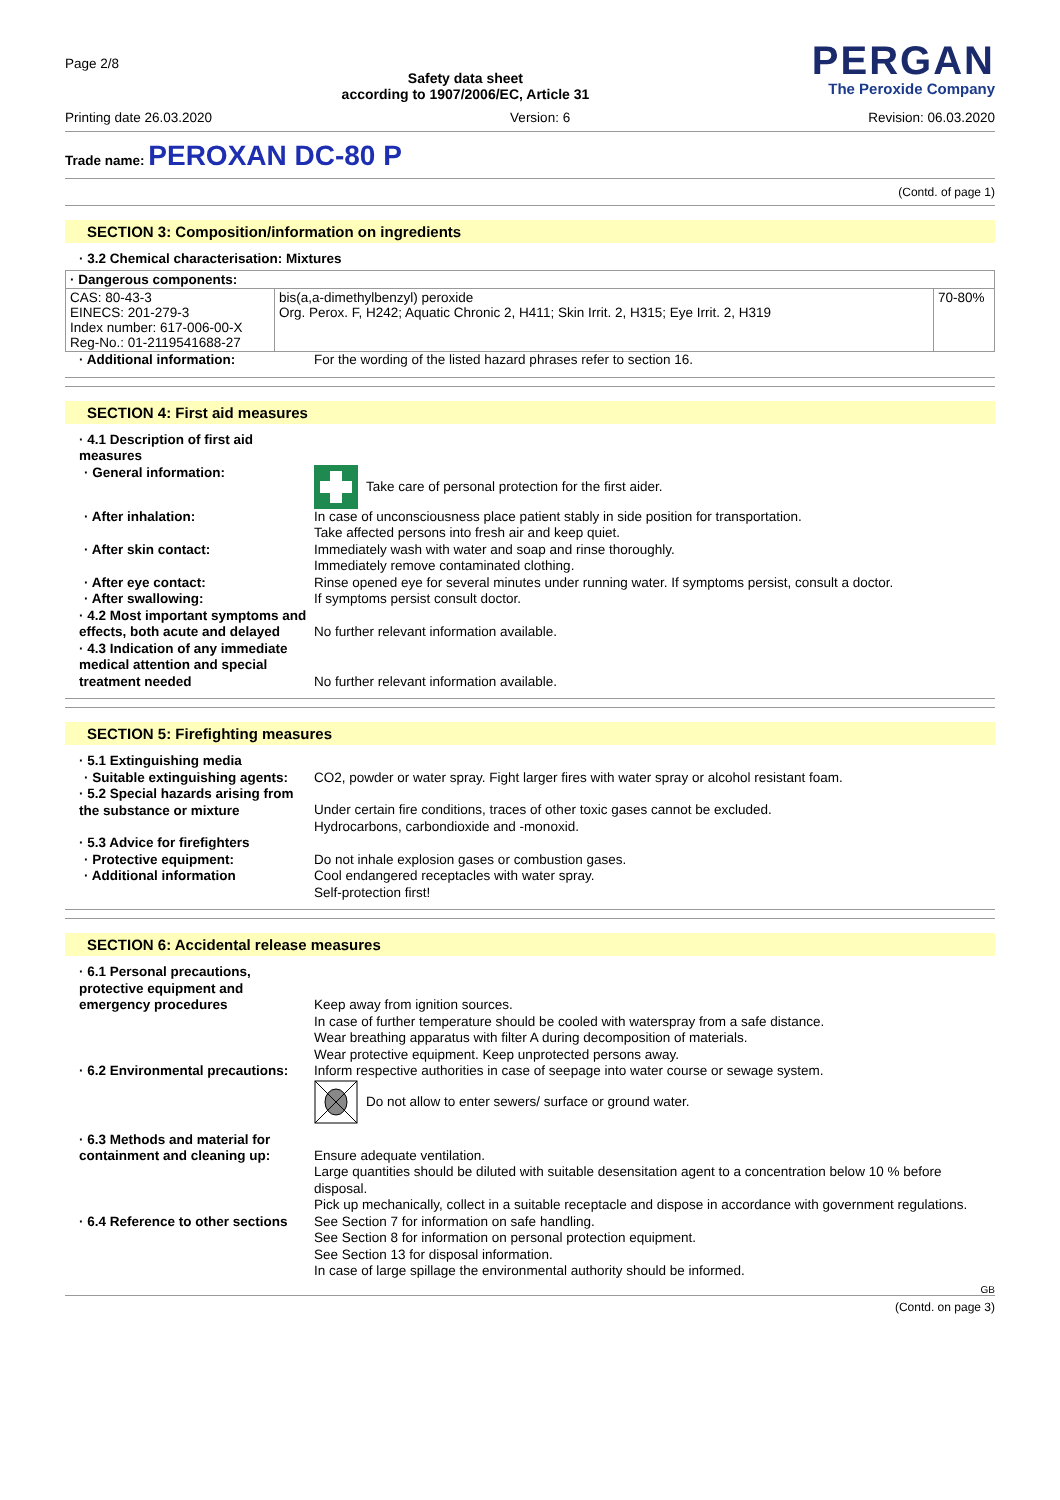Page 2/8
Safety data sheet
according to 1907/2006/EC, Article 31
PERGAN
The Peroxide Company
Printing date 26.03.2020 Version: 6 Revision: 06.03.2020
Trade name: PEROXAN DC-80 P
(Contd. of page 1)
SECTION 3: Composition/information on ingredients
· 3.2 Chemical characterisation: Mixtures
| · Dangerous components: | | |
| CAS: 80-43-3 EINECS: 201-279-3 Index number: 617-006-00-X Reg-No.: 01-2119541688-27 | bis(a,a-dimethylbenzyl) peroxide Org. Perox. F, H242; Aquatic Chronic 2, H411; Skin Irrit. 2, H315; Eye Irrit. 2, H319 | 70-80% |
· Additional information:
For the wording of the listed hazard phrases refer to section 16.
SECTION 4: First aid measures
· 4.1 Description of first aid measures
· General information:
Take care of personal protection for the first aider.
· After inhalation:
In case of unconsciousness place patient stably in side position for transportation.
Take affected persons into fresh air and keep quiet.
· After skin contact:
Immediately wash with water and soap and rinse thoroughly.
Immediately remove contaminated clothing.
· After eye contact:
Rinse opened eye for several minutes under running water. If symptoms persist, consult a doctor.
· After swallowing:
If symptoms persist consult doctor.
· 4.2 Most important symptoms and effects, both acute and delayed
No further relevant information available.
· 4.3 Indication of any immediate medical attention and special treatment needed
No further relevant information available.
SECTION 5: Firefighting measures
· 5.1 Extinguishing media
· Suitable extinguishing agents:
CO2, powder or water spray. Fight larger fires with water spray or alcohol resistant foam.
· 5.2 Special hazards arising from the substance or mixture
Under certain fire conditions, traces of other toxic gases cannot be excluded.
Hydrocarbons, carbondioxide and -monoxid.
· 5.3 Advice for firefighters
· Protective equipment:
Do not inhale explosion gases or combustion gases.
· Additional information
Cool endangered receptacles with water spray.
Self-protection first!
SECTION 6: Accidental release measures
· 6.1 Personal precautions, protective equipment and emergency procedures
Keep away from ignition sources.
In case of further temperature should be cooled with waterspray from a safe distance.
Wear breathing apparatus with filter A during decomposition of materials.
Wear protective equipment. Keep unprotected persons away.
· 6.2 Environmental precautions:
Inform respective authorities in case of seepage into water course or sewage system.
Do not allow to enter sewers/ surface or ground water.
· 6.3 Methods and material for containment and cleaning up:
Ensure adequate ventilation.
Large quantities should be diluted with suitable desensitation agent to a concentration below 10 % before disposal.
Pick up mechanically, collect in a suitable receptacle and dispose in accordance with government regulations.
· 6.4 Reference to other sections
See Section 7 for information on safe handling.
See Section 8 for information on personal protection equipment.
See Section 13 for disposal information.
In case of large spillage the environmental authority should be informed.
GB
(Contd. on page 3)